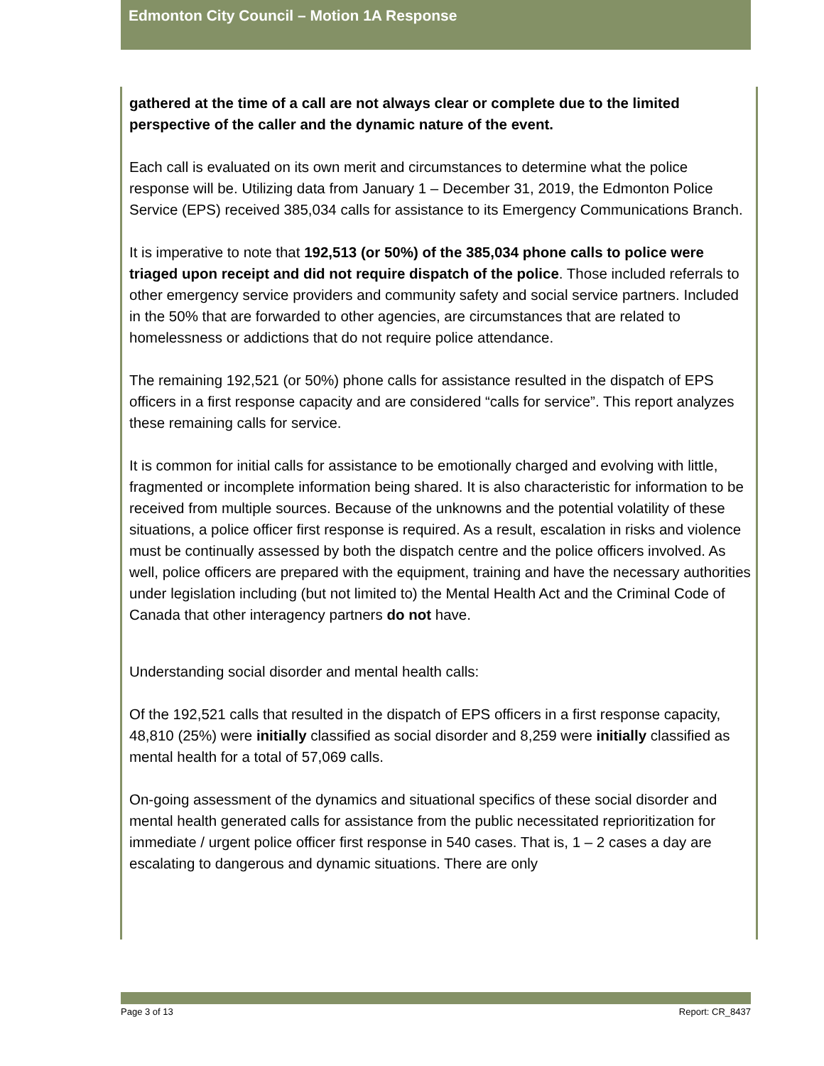Edmonton City Council – Motion 1A Response
gathered at the time of a call are not always clear or complete due to the limited perspective of the caller and the dynamic nature of the event.
Each call is evaluated on its own merit and circumstances to determine what the police response will be. Utilizing data from January 1 – December 31, 2019, the Edmonton Police Service (EPS) received 385,034 calls for assistance to its Emergency Communications Branch.
It is imperative to note that 192,513 (or 50%) of the 385,034 phone calls to police were triaged upon receipt and did not require dispatch of the police. Those included referrals to other emergency service providers and community safety and social service partners. Included in the 50% that are forwarded to other agencies, are circumstances that are related to homelessness or addictions that do not require police attendance.
The remaining 192,521 (or 50%) phone calls for assistance resulted in the dispatch of EPS officers in a first response capacity and are considered “calls for service”. This report analyzes these remaining calls for service.
It is common for initial calls for assistance to be emotionally charged and evolving with little, fragmented or incomplete information being shared. It is also characteristic for information to be received from multiple sources. Because of the unknowns and the potential volatility of these situations, a police officer first response is required. As a result, escalation in risks and violence must be continually assessed by both the dispatch centre and the police officers involved. As well, police officers are prepared with the equipment, training and have the necessary authorities under legislation including (but not limited to) the Mental Health Act and the Criminal Code of Canada that other interagency partners do not have.
Understanding social disorder and mental health calls:
Of the 192,521 calls that resulted in the dispatch of EPS officers in a first response capacity, 48,810 (25%) were initially classified as social disorder and 8,259 were initially classified as mental health for a total of 57,069 calls.
On-going assessment of the dynamics and situational specifics of these social disorder and mental health generated calls for assistance from the public necessitated reprioritization for immediate / urgent police officer first response in 540 cases. That is, 1 – 2 cases a day are escalating to dangerous and dynamic situations. There are only
Page 3 of 13 Report: CR_8437